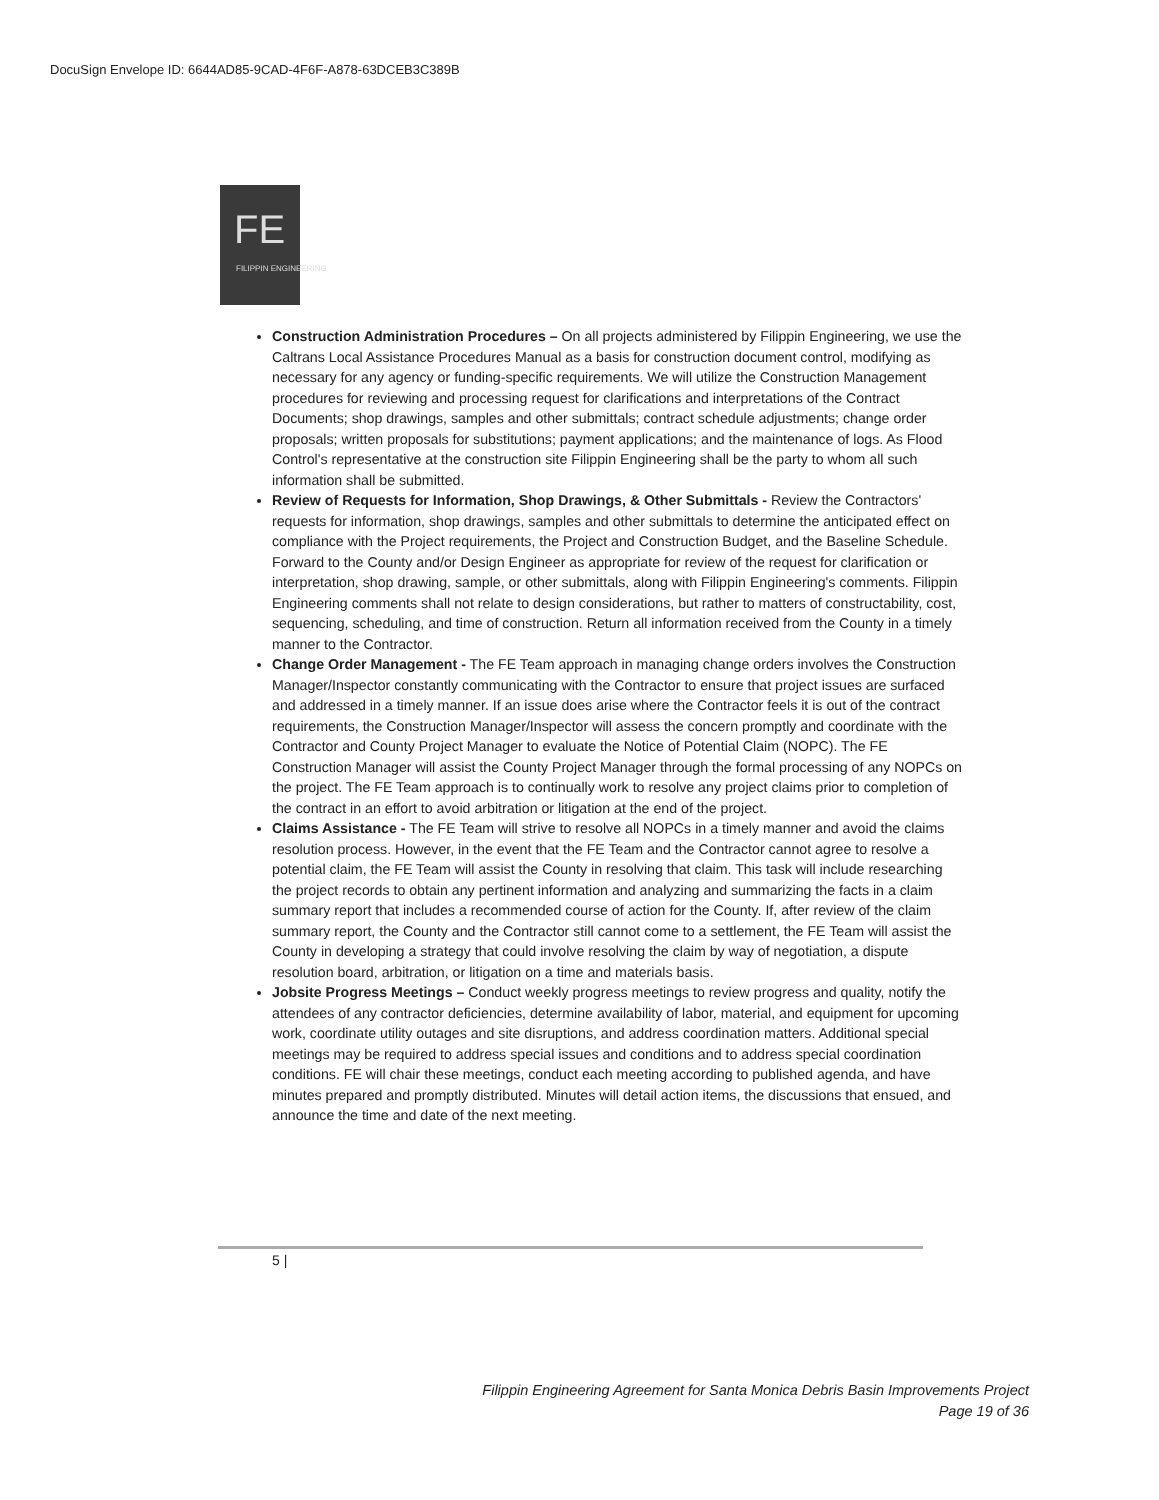DocuSign Envelope ID: 6644AD85-9CAD-4F6F-A878-63DCEB3C389B
FE
FILIPPIN ENGINEERING
Construction Administration Procedures – On all projects administered by Filippin Engineering, we use the Caltrans Local Assistance Procedures Manual as a basis for construction document control, modifying as necessary for any agency or funding-specific requirements. We will utilize the Construction Management procedures for reviewing and processing request for clarifications and interpretations of the Contract Documents; shop drawings, samples and other submittals; contract schedule adjustments; change order proposals; written proposals for substitutions; payment applications; and the maintenance of logs. As Flood Control's representative at the construction site Filippin Engineering shall be the party to whom all such information shall be submitted.
Review of Requests for Information, Shop Drawings, & Other Submittals - Review the Contractors' requests for information, shop drawings, samples and other submittals to determine the anticipated effect on compliance with the Project requirements, the Project and Construction Budget, and the Baseline Schedule. Forward to the County and/or Design Engineer as appropriate for review of the request for clarification or interpretation, shop drawing, sample, or other submittals, along with Filippin Engineering's comments. Filippin Engineering comments shall not relate to design considerations, but rather to matters of constructability, cost, sequencing, scheduling, and time of construction. Return all information received from the County in a timely manner to the Contractor.
Change Order Management - The FE Team approach in managing change orders involves the Construction Manager/Inspector constantly communicating with the Contractor to ensure that project issues are surfaced and addressed in a timely manner. If an issue does arise where the Contractor feels it is out of the contract requirements, the Construction Manager/Inspector will assess the concern promptly and coordinate with the Contractor and County Project Manager to evaluate the Notice of Potential Claim (NOPC). The FE Construction Manager will assist the County Project Manager through the formal processing of any NOPCs on the project. The FE Team approach is to continually work to resolve any project claims prior to completion of the contract in an effort to avoid arbitration or litigation at the end of the project.
Claims Assistance - The FE Team will strive to resolve all NOPCs in a timely manner and avoid the claims resolution process. However, in the event that the FE Team and the Contractor cannot agree to resolve a potential claim, the FE Team will assist the County in resolving that claim. This task will include researching the project records to obtain any pertinent information and analyzing and summarizing the facts in a claim summary report that includes a recommended course of action for the County. If, after review of the claim summary report, the County and the Contractor still cannot come to a settlement, the FE Team will assist the County in developing a strategy that could involve resolving the claim by way of negotiation, a dispute resolution board, arbitration, or litigation on a time and materials basis.
Jobsite Progress Meetings – Conduct weekly progress meetings to review progress and quality, notify the attendees of any contractor deficiencies, determine availability of labor, material, and equipment for upcoming work, coordinate utility outages and site disruptions, and address coordination matters. Additional special meetings may be required to address special issues and conditions and to address special coordination conditions. FE will chair these meetings, conduct each meeting according to published agenda, and have minutes prepared and promptly distributed. Minutes will detail action items, the discussions that ensued, and announce the time and date of the next meeting.
5 |
Filippin Engineering Agreement for Santa Monica Debris Basin Improvements Project
Page 19 of 36